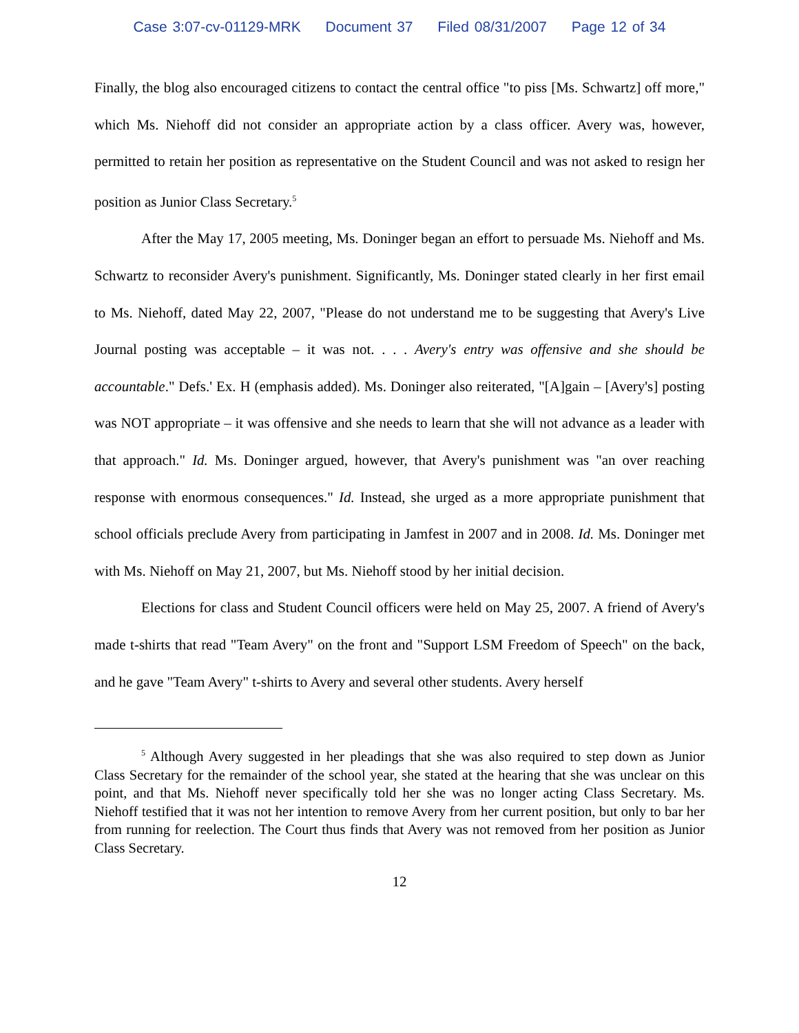Case 3:07-cv-01129-MRK Document 37 Filed 08/31/2007 Page 12 of 34
Finally, the blog also encouraged citizens to contact the central office "to piss [Ms. Schwartz] off more," which Ms. Niehoff did not consider an appropriate action by a class officer. Avery was, however, permitted to retain her position as representative on the Student Council and was not asked to resign her position as Junior Class Secretary.<sup>5</sup>
After the May 17, 2005 meeting, Ms. Doninger began an effort to persuade Ms. Niehoff and Ms. Schwartz to reconsider Avery's punishment. Significantly, Ms. Doninger stated clearly in her first email to Ms. Niehoff, dated May 22, 2007, "Please do not understand me to be suggesting that Avery's Live Journal posting was acceptable – it was not. . . . Avery's entry was offensive and she should be accountable." Defs.' Ex. H (emphasis added). Ms. Doninger also reiterated, "[A]gain – [Avery's] posting was NOT appropriate – it was offensive and she needs to learn that she will not advance as a leader with that approach." Id. Ms. Doninger argued, however, that Avery's punishment was "an over reaching response with enormous consequences." Id. Instead, she urged as a more appropriate punishment that school officials preclude Avery from participating in Jamfest in 2007 and in 2008. Id. Ms. Doninger met with Ms. Niehoff on May 21, 2007, but Ms. Niehoff stood by her initial decision.
Elections for class and Student Council officers were held on May 25, 2007. A friend of Avery's made t-shirts that read "Team Avery" on the front and "Support LSM Freedom of Speech" on the back, and he gave "Team Avery" t-shirts to Avery and several other students. Avery herself
<sup>5</sup> Although Avery suggested in her pleadings that she was also required to step down as Junior Class Secretary for the remainder of the school year, she stated at the hearing that she was unclear on this point, and that Ms. Niehoff never specifically told her she was no longer acting Class Secretary. Ms. Niehoff testified that it was not her intention to remove Avery from her current position, but only to bar her from running for reelection. The Court thus finds that Avery was not removed from her position as Junior Class Secretary.
12